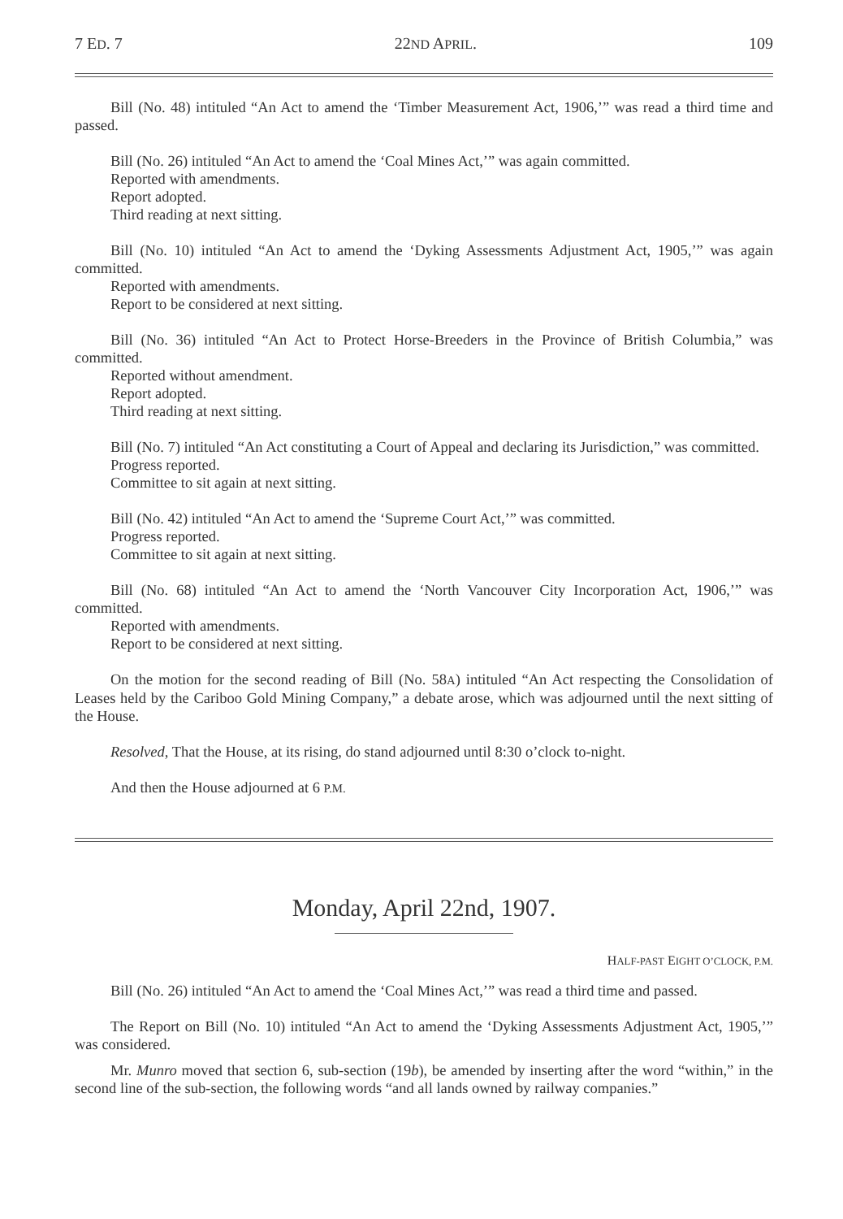7 ED. 7 22ND APRIL. 109
Bill (No. 48) intituled “An Act to amend the ‘Timber Measurement Act, 1906,’” was read a third time and passed.
Bill (No. 26) intituled “An Act to amend the ‘Coal Mines Act,’” was again committed.
Reported with amendments.
Report adopted.
Third reading at next sitting.
Bill (No. 10) intituled “An Act to amend the ‘Dyking Assessments Adjustment Act, 1905,’” was again committed.
Reported with amendments.
Report to be considered at next sitting.
Bill (No. 36) intituled “An Act to Protect Horse-Breeders in the Province of British Columbia,” was committed.
Reported without amendment.
Report adopted.
Third reading at next sitting.
Bill (No. 7) intituled “An Act constituting a Court of Appeal and declaring its Jurisdiction,” was committed.
Progress reported.
Committee to sit again at next sitting.
Bill (No. 42) intituled “An Act to amend the ‘Supreme Court Act,’” was committed.
Progress reported.
Committee to sit again at next sitting.
Bill (No. 68) intituled “An Act to amend the ‘North Vancouver City Incorporation Act, 1906,’” was committed.
Reported with amendments.
Report to be considered at next sitting.
On the motion for the second reading of Bill (No. 58A) intituled “An Act respecting the Consolidation of Leases held by the Cariboo Gold Mining Company,” a debate arose, which was adjourned until the next sitting of the House.
Resolved, That the House, at its rising, do stand adjourned until 8:30 o’clock to-night.
And then the House adjourned at 6 P.M.
Monday, April 22nd, 1907.
HALF-PAST EIGHT O’CLOCK, P.M.
Bill (No. 26) intituled “An Act to amend the ‘Coal Mines Act,’” was read a third time and passed.
The Report on Bill (No. 10) intituled “An Act to amend the ‘Dyking Assessments Adjustment Act, 1905,’” was considered.
Mr. Munro moved that section 6, sub-section (19b), be amended by inserting after the word “within,” in the second line of the sub-section, the following words “and all lands owned by railway companies.”